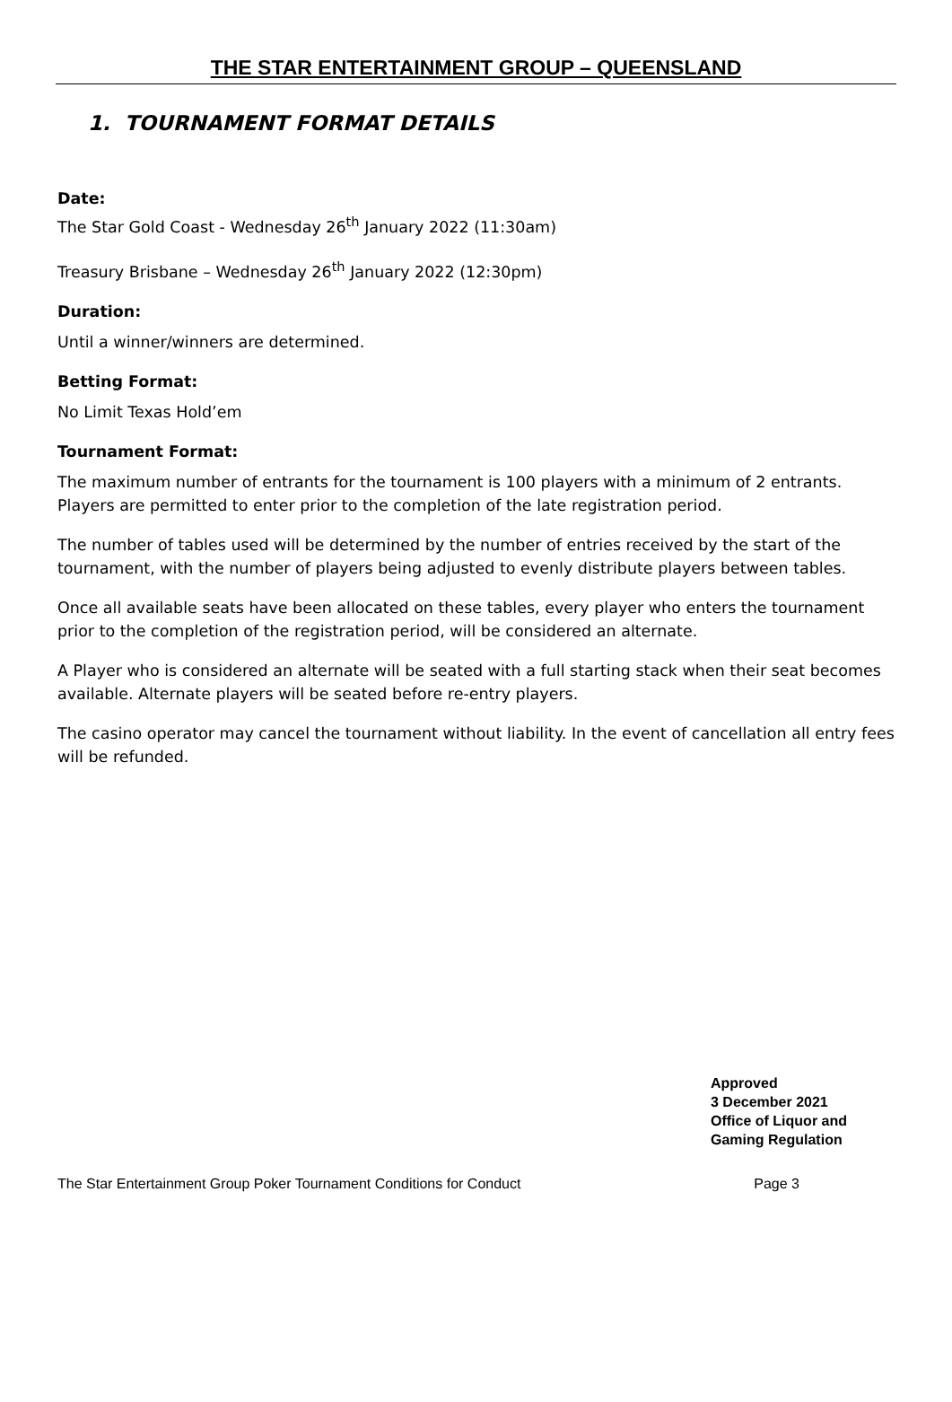THE STAR ENTERTAINMENT GROUP – QUEENSLAND
1. TOURNAMENT FORMAT DETAILS
Date:
The Star Gold Coast - Wednesday 26<sup>th</sup> January 2022 (11:30am)
Treasury Brisbane – Wednesday 26<sup>th</sup> January 2022 (12:30pm)
Duration:
Until a winner/winners are determined.
Betting Format:
No Limit Texas Hold’em
Tournament Format:
The maximum number of entrants for the tournament is 100 players with a minimum of 2 entrants. Players are permitted to enter prior to the completion of the late registration period.
The number of tables used will be determined by the number of entries received by the start of the tournament, with the number of players being adjusted to evenly distribute players between tables.
Once all available seats have been allocated on these tables, every player who enters the tournament prior to the completion of the registration period, will be considered an alternate.
A Player who is considered an alternate will be seated with a full starting stack when their seat becomes available. Alternate players will be seated before re-entry players.
The casino operator may cancel the tournament without liability. In the event of cancellation all entry fees will be refunded.
Approved
3 December 2021
Office of Liquor and
Gaming Regulation
The Star Entertainment Group Poker Tournament Conditions for Conduct Page 3